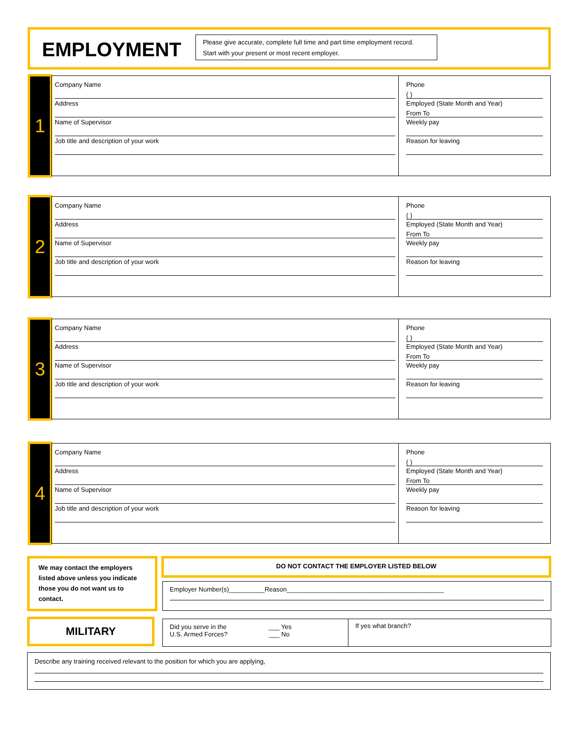EMPLOYMENT
Please give accurate, complete full time and part time employment record.
Start with your present or most recent employer.
1
Company Name
Address
Name of Supervisor
Job title and description of your work
Phone
( )
Employed (State Month and Year)
From To
Weekly pay
Reason for leaving
2
Company Name
Address
Name of Supervisor
Job title and description of your work
Phone
( )
Employed (State Month and Year)
From To
Weekly pay
Reason for leaving
3
Company Name
Address
Name of Supervisor
Job title and description of your work
Phone
( )
Employed (State Month and Year)
From To
Weekly pay
Reason for leaving
4
Company Name
Address
Name of Supervisor
Job title and description of your work
Phone
( )
Employed (State Month and Year)
From To
Weekly pay
Reason for leaving
We may contact the employers listed above unless you indicate those you do not want us to contact.
DO NOT CONTACT THE EMPLOYER LISTED BELOW
Employer Number(s)__________Reason____________________________________________
MILITARY
Did you serve in the
U.S. Armed Forces? ___ Yes
___ No
If yes what branch?
Describe any training received relevant to the position for which you are applying,